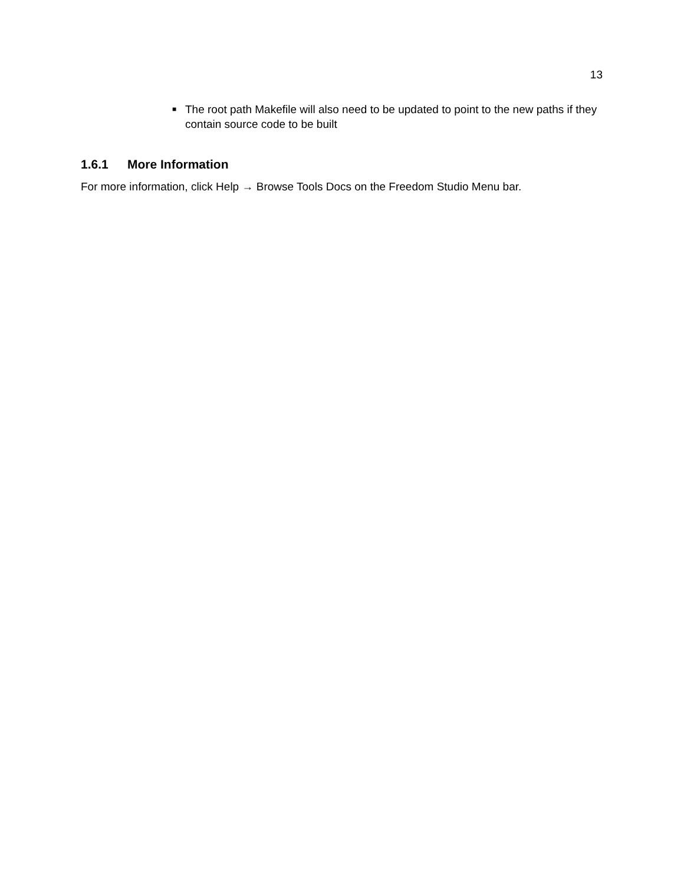13
■ The root path Makefile will also need to be updated to point to the new paths if they contain source code to be built
1.6.1 More Information
For more information, click Help → Browse Tools Docs on the Freedom Studio Menu bar.